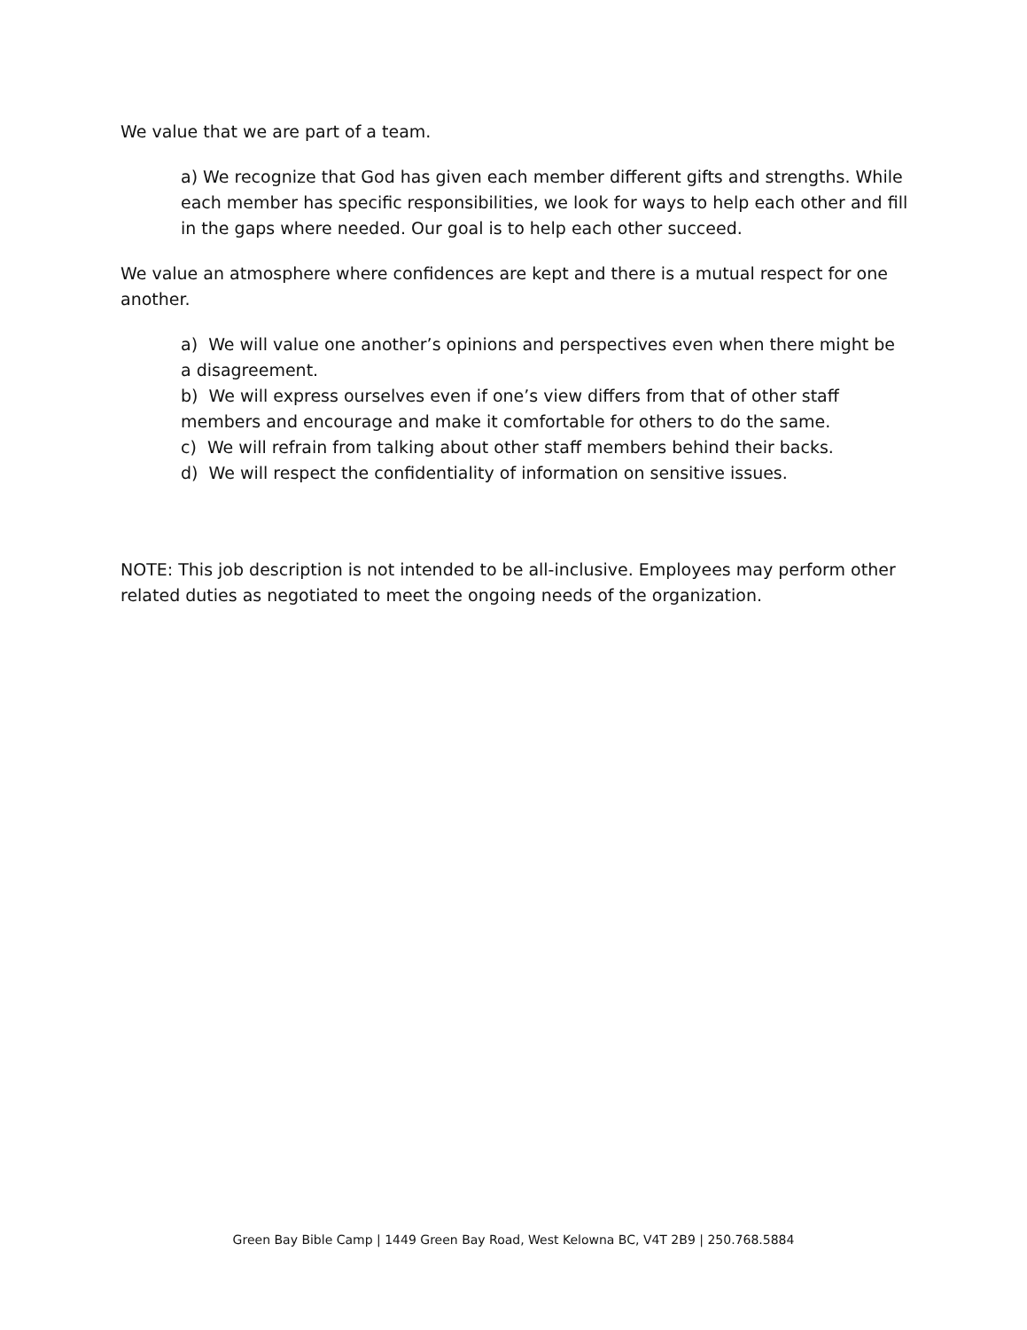We value that we are part of a team.
a) We recognize that God has given each member different gifts and strengths. While each member has specific responsibilities, we look for ways to help each other and fill in the gaps where needed. Our goal is to help each other succeed.
We value an atmosphere where confidences are kept and there is a mutual respect for one another.
a) We will value one another’s opinions and perspectives even when there might be a disagreement.
b) We will express ourselves even if one’s view differs from that of other staff members and encourage and make it comfortable for others to do the same.
c) We will refrain from talking about other staff members behind their backs.
d) We will respect the confidentiality of information on sensitive issues.
NOTE: This job description is not intended to be all-inclusive. Employees may perform other related duties as negotiated to meet the ongoing needs of the organization.
Green Bay Bible Camp | 1449 Green Bay Road, West Kelowna BC, V4T 2B9 | 250.768.5884